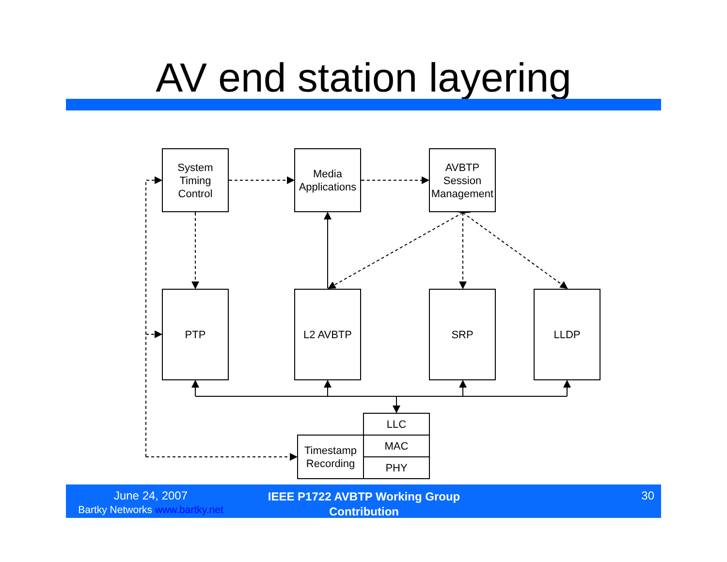AV end station layering
System
Timing
Control
Media
Applications
AVBTP
Session
Management
PTP L2 AVBTP SRP LLDP
LLC
Timestamp
Recording
MAC
PHY
June 24, 2007
Bartky Networks www.bartky.net
IEEE P1722 AVBTP Working Group
Contribution
30